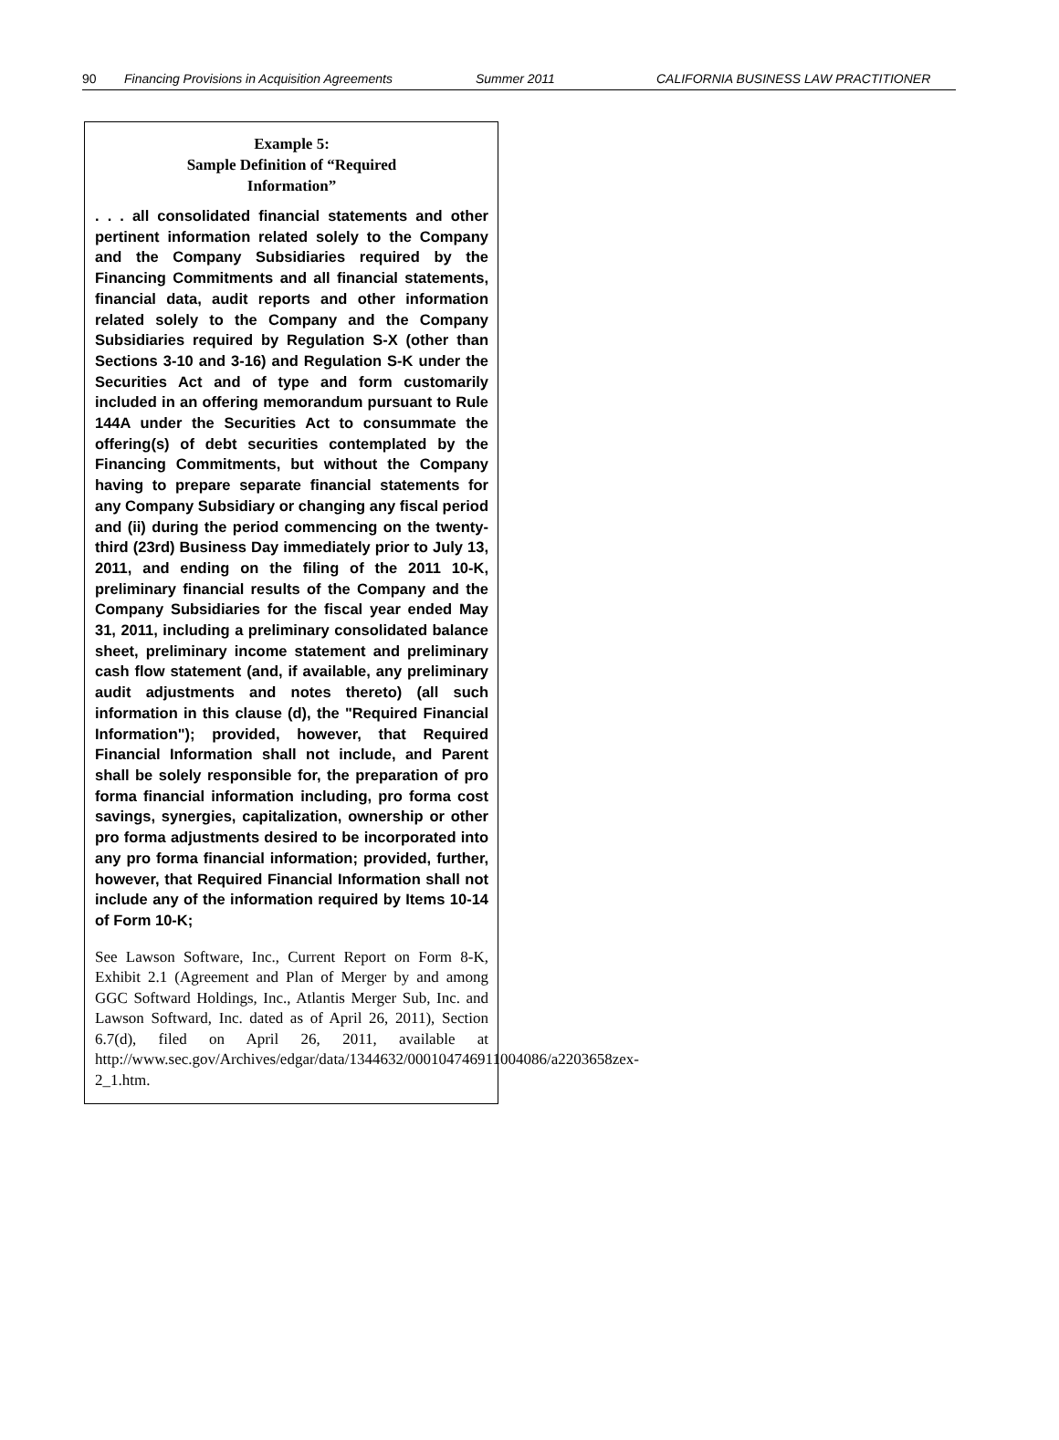90 Financing Provisions in Acquisition Agreements Summer 2011 CALIFORNIA BUSINESS LAW PRACTITIONER
Example 5:
Sample Definition of “Required
Information”
. . . all consolidated financial statements and other pertinent information related solely to the Company and the Company Subsidiaries required by the Financing Commitments and all financial statements, financial data, audit reports and other information related solely to the Company and the Company Subsidiaries required by Regulation S-X (other than Sections 3-10 and 3-16) and Regulation S-K under the Securities Act and of type and form customarily included in an offering memorandum pursuant to Rule 144A under the Securities Act to consummate the offering(s) of debt securities contemplated by the Financing Commitments, but without the Company having to prepare separate financial statements for any Company Subsidiary or changing any fiscal period and (ii) during the period commencing on the twenty-third (23rd) Business Day immediately prior to July 13, 2011, and ending on the filing of the 2011 10-K, preliminary financial results of the Company and the Company Subsidiaries for the fiscal year ended May 31, 2011, including a preliminary consolidated balance sheet, preliminary income statement and preliminary cash flow statement (and, if available, any preliminary audit adjustments and notes thereto) (all such information in this clause (d), the "Required Financial Information"); provided, however, that Required Financial Information shall not include, and Parent shall be solely responsible for, the preparation of pro forma financial information including, pro forma cost savings, synergies, capitalization, ownership or other pro forma adjustments desired to be incorporated into any pro forma financial information; provided, further, however, that Required Financial Information shall not include any of the information required by Items 10-14 of Form 10-K;
See Lawson Software, Inc., Current Report on Form 8-K, Exhibit 2.1 (Agreement and Plan of Merger by and among GGC Softward Holdings, Inc., Atlantis Merger Sub, Inc. and Lawson Softward, Inc. dated as of April 26, 2011), Section 6.7(d), filed on April 26, 2011, available at http://www.sec.gov/Archives/edgar/data/1344632/000104746911004086/a2203658zex-2_1.htm.